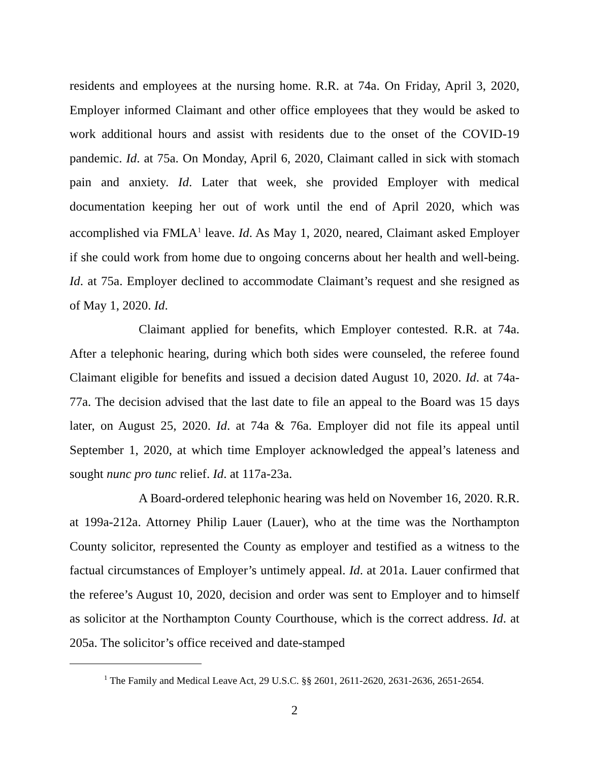residents and employees at the nursing home. R.R. at 74a. On Friday, April 3, 2020, Employer informed Claimant and other office employees that they would be asked to work additional hours and assist with residents due to the onset of the COVID-19 pandemic. Id. at 75a. On Monday, April 6, 2020, Claimant called in sick with stomach pain and anxiety. Id. Later that week, she provided Employer with medical documentation keeping her out of work until the end of April 2020, which was accomplished via FMLA<sup>1</sup> leave. Id. As May 1, 2020, neared, Claimant asked Employer if she could work from home due to ongoing concerns about her health and well-being. Id. at 75a. Employer declined to accommodate Claimant’s request and she resigned as of May 1, 2020. Id.
Claimant applied for benefits, which Employer contested. R.R. at 74a. After a telephonic hearing, during which both sides were counseled, the referee found Claimant eligible for benefits and issued a decision dated August 10, 2020. Id. at 74a-77a. The decision advised that the last date to file an appeal to the Board was 15 days later, on August 25, 2020. Id. at 74a & 76a. Employer did not file its appeal until September 1, 2020, at which time Employer acknowledged the appeal’s lateness and sought nunc pro tunc relief. Id. at 117a-23a.
A Board-ordered telephonic hearing was held on November 16, 2020. R.R. at 199a-212a. Attorney Philip Lauer (Lauer), who at the time was the Northampton County solicitor, represented the County as employer and testified as a witness to the factual circumstances of Employer’s untimely appeal. Id. at 201a. Lauer confirmed that the referee’s August 10, 2020, decision and order was sent to Employer and to himself as solicitor at the Northampton County Courthouse, which is the correct address. Id. at 205a. The solicitor’s office received and date-stamped
<sup>1</sup> The Family and Medical Leave Act, 29 U.S.C. §§ 2601, 2611-2620, 2631-2636, 2651-2654.
2